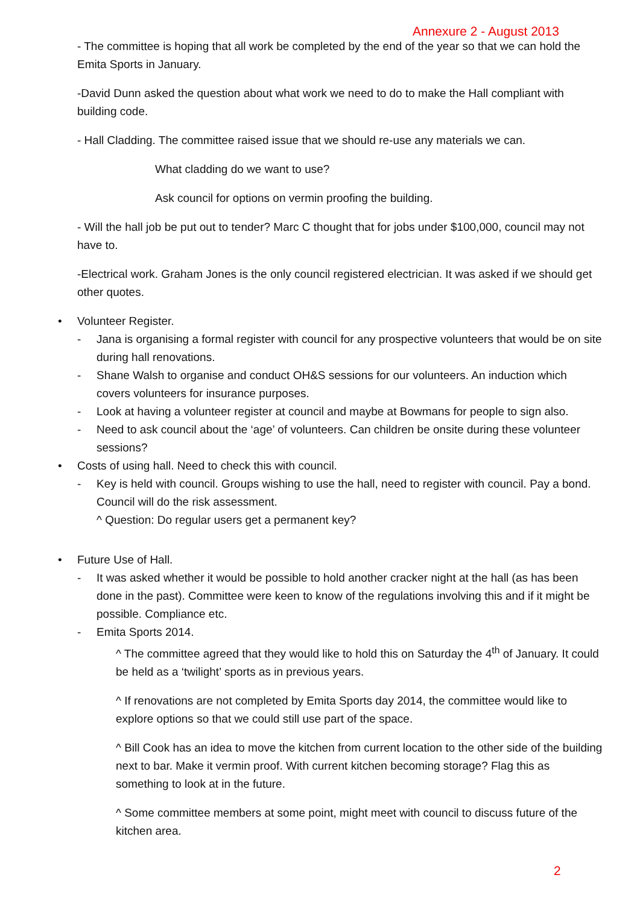Annexure 2 - August 2013
- The committee is hoping that all work be completed by the end of the year so that we can hold the Emita Sports in January.
-David Dunn asked the question about what work we need to do to make the Hall compliant with building code.
- Hall Cladding. The committee raised issue that we should re-use any materials we can.
What cladding do we want to use?
Ask council for options on vermin proofing the building.
- Will the hall job be put out to tender? Marc C thought that for jobs under $100,000, council may not have to.
-Electrical work. Graham Jones is the only council registered electrician. It was asked if we should get other quotes.
• Volunteer Register.
- Jana is organising a formal register with council for any prospective volunteers that would be on site during hall renovations.
- Shane Walsh to organise and conduct OH&S sessions for our volunteers. An induction which covers volunteers for insurance purposes.
- Look at having a volunteer register at council and maybe at Bowmans for people to sign also.
- Need to ask council about the ‘age’ of volunteers. Can children be onsite during these volunteer sessions?
• Costs of using hall. Need to check this with council.
- Key is held with council. Groups wishing to use the hall, need to register with council. Pay a bond. Council will do the risk assessment.
^ Question: Do regular users get a permanent key?
• Future Use of Hall.
- It was asked whether it would be possible to hold another cracker night at the hall (as has been done in the past). Committee were keen to know of the regulations involving this and if it might be possible. Compliance etc.
- Emita Sports 2014.
^ The committee agreed that they would like to hold this on Saturday the 4<sup>th</sup> of January. It could be held as a ‘twilight’ sports as in previous years.
^ If renovations are not completed by Emita Sports day 2014, the committee would like to explore options so that we could still use part of the space.
^ Bill Cook has an idea to move the kitchen from current location to the other side of the building next to bar. Make it vermin proof. With current kitchen becoming storage? Flag this as something to look at in the future.
^ Some committee members at some point, might meet with council to discuss future of the kitchen area.
2